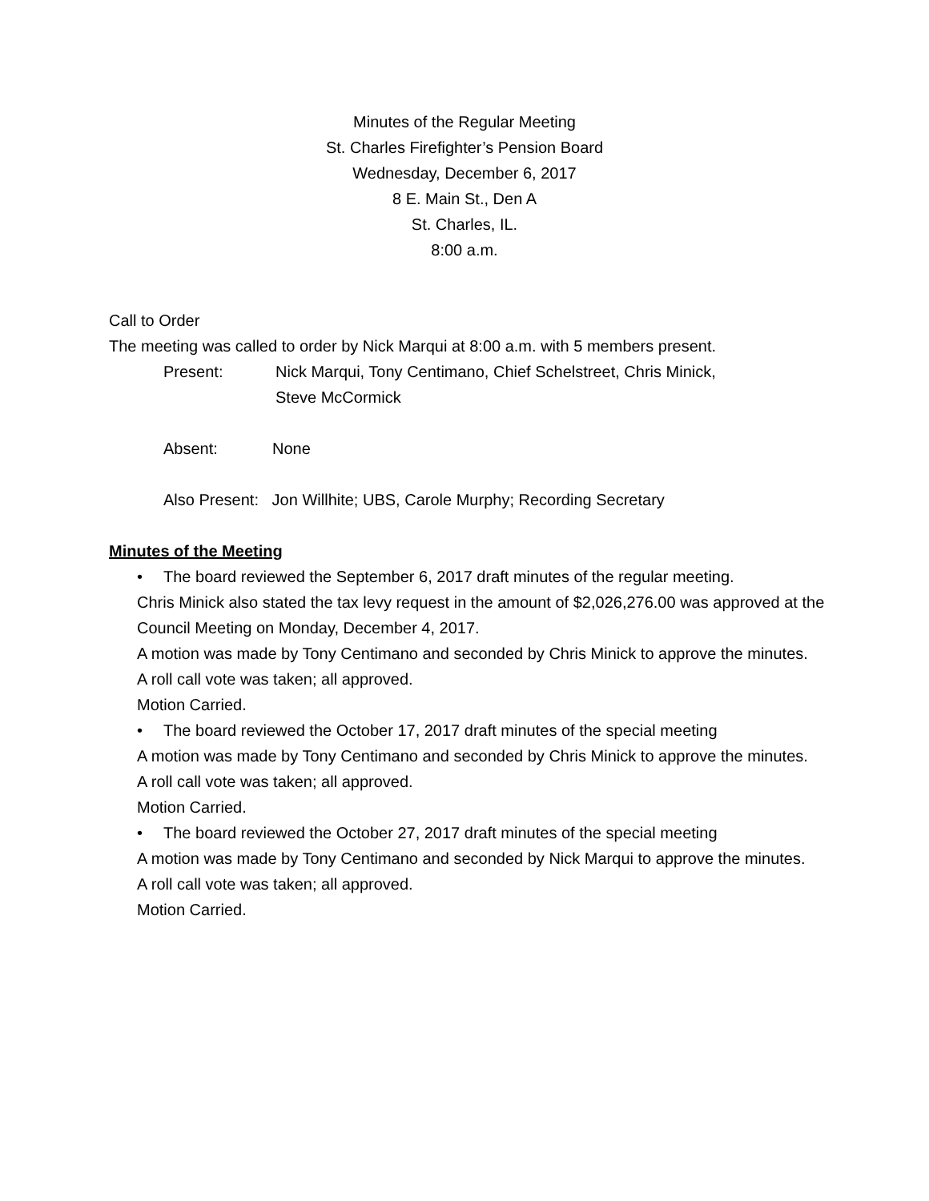Minutes of the Regular Meeting
St. Charles Firefighter’s Pension Board
Wednesday, December 6, 2017
8 E. Main St., Den A
St. Charles, IL.
8:00 a.m.
Call to Order
The meeting was called to order by Nick Marqui at 8:00 a.m. with 5 members present.
Present: Nick Marqui, Tony Centimano, Chief Schelstreet, Chris Minick,
Steve McCormick
Absent: None
Also Present: Jon Willhite; UBS, Carole Murphy; Recording Secretary
Minutes of the Meeting
• The board reviewed the September 6, 2017 draft minutes of the regular meeting.
Chris Minick also stated the tax levy request in the amount of $2,026,276.00 was approved at the Council Meeting on Monday, December 4, 2017.
A motion was made by Tony Centimano and seconded by Chris Minick to approve the minutes.
A roll call vote was taken; all approved.
Motion Carried.
• The board reviewed the October 17, 2017 draft minutes of the special meeting
A motion was made by Tony Centimano and seconded by Chris Minick to approve the minutes.
A roll call vote was taken; all approved.
Motion Carried.
• The board reviewed the October 27, 2017 draft minutes of the special meeting
A motion was made by Tony Centimano and seconded by Nick Marqui to approve the minutes.
A roll call vote was taken; all approved.
Motion Carried.